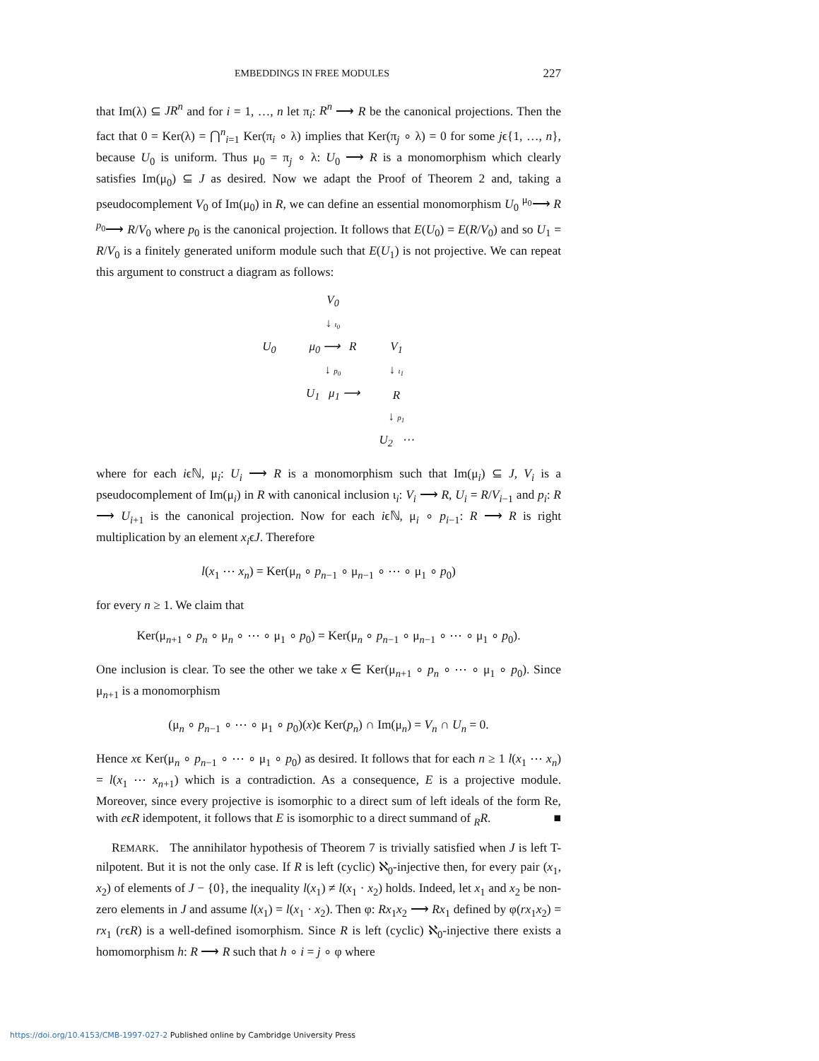EMBEDDINGS IN FREE MODULES 227
that Im(λ) ⊆ JR<sup>n</sup> and for i = 1, …, n let π<sub>i</sub>: R<sup>n</sup> ⟶ R be the canonical projections. Then the fact that 0 = Ker(λ) = ⋂<sup>n</sup><sub>i=1</sub> Ker(π<sub>i</sub> ∘ λ) implies that Ker(π<sub>j</sub> ∘ λ) = 0 for some jϵ{1, …, n}, because U<sub>0</sub> is uniform. Thus μ<sub>0</sub> = π<sub>j</sub> ∘ λ: U<sub>0</sub> ⟶ R is a monomorphism which clearly satisfies Im(μ<sub>0</sub>) ⊆ J as desired. Now we adapt the Proof of Theorem 2 and, taking a pseudocomplement V<sub>0</sub> of Im(μ<sub>0</sub>) in R, we can define an essential monomorphism U<sub>0</sub> <sup>μ<sub>0</sub></sup>⟶ R <sup>p<sub>0</sub></sup>⟶ R/V<sub>0</sub> where p<sub>0</sub> is the canonical projection. It follows that E(U<sub>0</sub>) = E(R/V<sub>0</sub>) and so U<sub>1</sub> = R/V<sub>0</sub> is a finitely generated uniform module such that E(U<sub>1</sub>) is not projective. We can repeat this argument to construct a diagram as follows:
| | V<sub>0</sub> | | |
| | ↓ ι<sub>0</sub> | | |
| U<sub>0</sub> | μ<sub>0</sub> ⟶ R | V<sub>1</sub> | |
| | ↓ p<sub>0</sub> | ↓ ι<sub>1</sub> | |
| | U<sub>1</sub> μ<sub>1</sub> ⟶ | R | |
| | | ↓ p<sub>1</sub> | |
| | | U<sub>2</sub> ⋯ | |
where for each iϵℕ, μ<sub>i</sub>: U<sub>i</sub> ⟶ R is a monomorphism such that Im(μ<sub>i</sub>) ⊆ J, V<sub>i</sub> is a pseudocomplement of Im(μ<sub>i</sub>) in R with canonical inclusion ι<sub>i</sub>: V<sub>i</sub> ⟶ R, U<sub>i</sub> = R/V<sub>i−1</sub> and p<sub>i</sub>: R ⟶ U<sub>i+1</sub> is the canonical projection. Now for each iϵℕ, μ<sub>i</sub> ∘ p<sub>i−1</sub>: R ⟶ R is right multiplication by an element x<sub>i</sub>ϵJ. Therefore
l(x<sub>1</sub> ⋯ x<sub>n</sub>) = Ker(μ<sub>n</sub> ∘ p<sub>n−1</sub> ∘ μ<sub>n−1</sub> ∘ ⋯ ∘ μ<sub>1</sub> ∘ p<sub>0</sub>)
for every n ≥ 1. We claim that
Ker(μ<sub>n+1</sub> ∘ p<sub>n</sub> ∘ μ<sub>n</sub> ∘ ⋯ ∘ μ<sub>1</sub> ∘ p<sub>0</sub>) = Ker(μ<sub>n</sub> ∘ p<sub>n−1</sub> ∘ μ<sub>n−1</sub> ∘ ⋯ ∘ μ<sub>1</sub> ∘ p<sub>0</sub>).
One inclusion is clear. To see the other we take x ∈ Ker(μ<sub>n+1</sub> ∘ p<sub>n</sub> ∘ ⋯ ∘ μ<sub>1</sub> ∘ p<sub>0</sub>). Since μ<sub>n+1</sub> is a monomorphism
(μ<sub>n</sub> ∘ p<sub>n−1</sub> ∘ ⋯ ∘ μ<sub>1</sub> ∘ p<sub>0</sub>)(x)ϵ Ker(p<sub>n</sub>) ∩ Im(μ<sub>n</sub>) = V<sub>n</sub> ∩ U<sub>n</sub> = 0.
Hence xϵ Ker(μ<sub>n</sub> ∘ p<sub>n−1</sub> ∘ ⋯ ∘ μ<sub>1</sub> ∘ p<sub>0</sub>) as desired. It follows that for each n ≥ 1 l(x<sub>1</sub> ⋯ x<sub>n</sub>) = l(x<sub>1</sub> ⋯ x<sub>n+1</sub>) which is a contradiction. As a consequence, E is a projective module. Moreover, since every projective is isomorphic to a direct sum of left ideals of the form Re, with eϵR idempotent, it follows that E is isomorphic to a direct summand of <sub>R</sub>R. ■
REMARK. The annihilator hypothesis of Theorem 7 is trivially satisfied when J is left T-nilpotent. But it is not the only case. If R is left (cyclic) ℵ<sub>0</sub>-injective then, for every pair (x<sub>1</sub>, x<sub>2</sub>) of elements of J − {0}, the inequality l(x<sub>1</sub>) ≠ l(x<sub>1</sub> · x<sub>2</sub>) holds. Indeed, let x<sub>1</sub> and x<sub>2</sub> be non-zero elements in J and assume l(x<sub>1</sub>) = l(x<sub>1</sub> · x<sub>2</sub>). Then φ: Rx<sub>1</sub>x<sub>2</sub> ⟶ Rx<sub>1</sub> defined by φ(rx<sub>1</sub>x<sub>2</sub>) = rx<sub>1</sub> (rϵR) is a well-defined isomorphism. Since R is left (cyclic) ℵ<sub>0</sub>-injective there exists a homomorphism h: R ⟶ R such that h ∘ i = j ∘ φ where
https://doi.org/10.4153/CMB-1997-027-2 Published online by Cambridge University Press